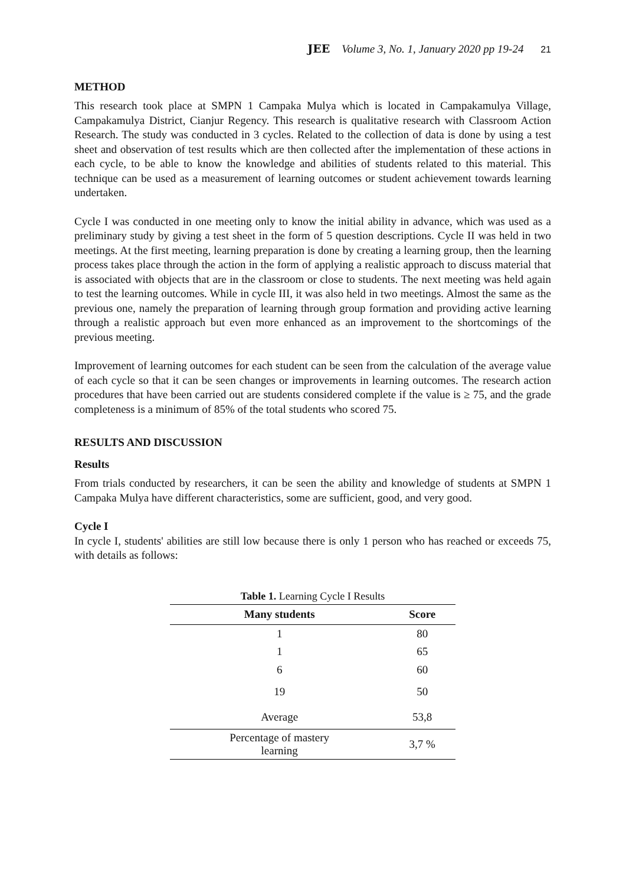JEE Volume 3, No. 1, January 2020 pp 19-24 21
METHOD
This research took place at SMPN 1 Campaka Mulya which is located in Campakamulya Village, Campakamulya District, Cianjur Regency. This research is qualitative research with Classroom Action Research. The study was conducted in 3 cycles. Related to the collection of data is done by using a test sheet and observation of test results which are then collected after the implementation of these actions in each cycle, to be able to know the knowledge and abilities of students related to this material. This technique can be used as a measurement of learning outcomes or student achievement towards learning undertaken.
Cycle I was conducted in one meeting only to know the initial ability in advance, which was used as a preliminary study by giving a test sheet in the form of 5 question descriptions. Cycle II was held in two meetings. At the first meeting, learning preparation is done by creating a learning group, then the learning process takes place through the action in the form of applying a realistic approach to discuss material that is associated with objects that are in the classroom or close to students. The next meeting was held again to test the learning outcomes. While in cycle III, it was also held in two meetings. Almost the same as the previous one, namely the preparation of learning through group formation and providing active learning through a realistic approach but even more enhanced as an improvement to the shortcomings of the previous meeting.
Improvement of learning outcomes for each student can be seen from the calculation of the average value of each cycle so that it can be seen changes or improvements in learning outcomes. The research action procedures that have been carried out are students considered complete if the value is ≥ 75, and the grade completeness is a minimum of 85% of the total students who scored 75.
RESULTS AND DISCUSSION
Results
From trials conducted by researchers, it can be seen the ability and knowledge of students at SMPN 1 Campaka Mulya have different characteristics, some are sufficient, good, and very good.
Cycle I
In cycle I, students' abilities are still low because there is only 1 person who has reached or exceeds 75, with details as follows:
Table 1. Learning Cycle I Results
| Many students | Score |
| --- | --- |
| 1 | 80 |
| 1 | 65 |
| 6 | 60 |
| 19 | 50 |
| Average | 53,8 |
| Percentage of mastery learning | 3,7 % |